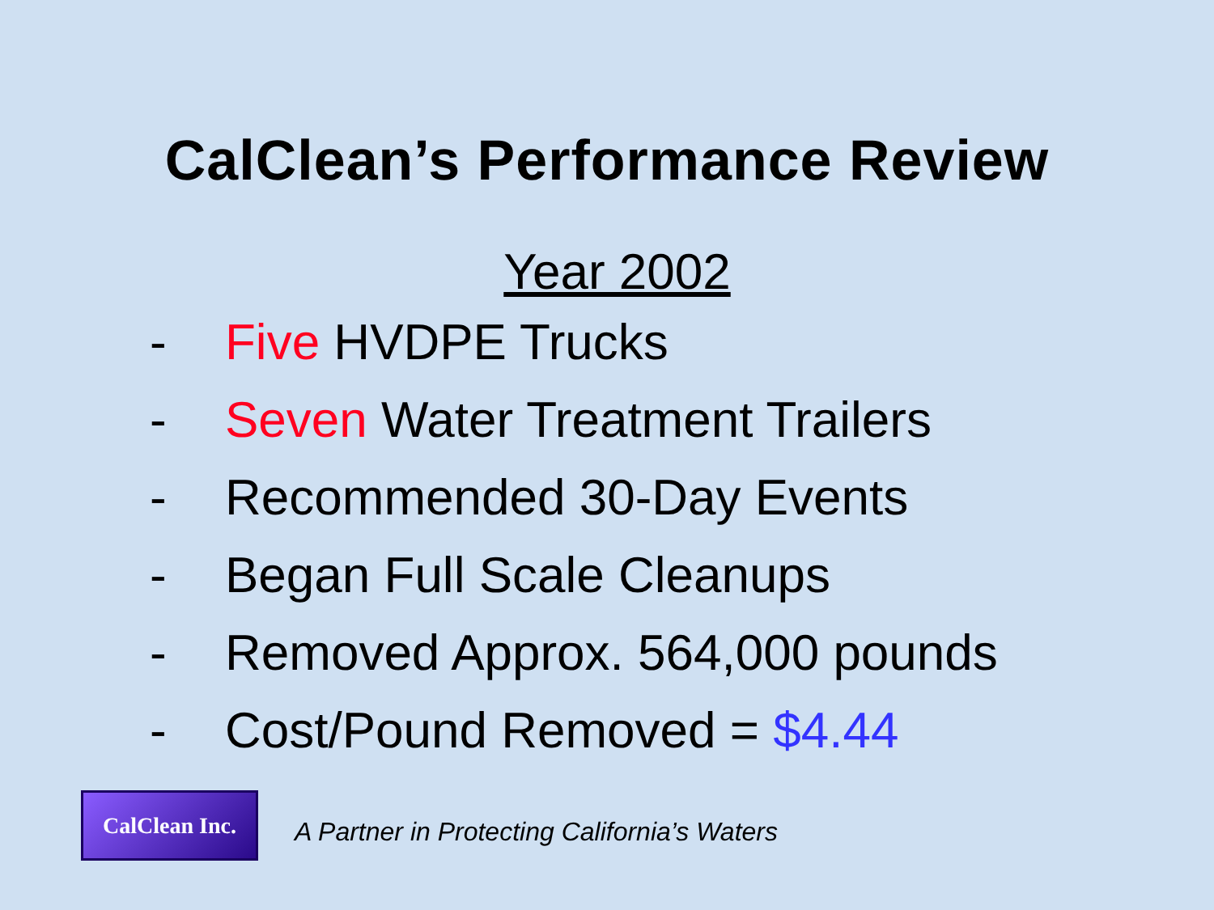CalClean’s Performance Review
Year 2002
- Five HVDPE Trucks
- Seven Water Treatment Trailers
- Recommended 30-Day Events
- Began Full Scale Cleanups
- Removed Approx. 564,000 pounds
- Cost/Pound Removed = $4.44
CalClean Inc.
A Partner in Protecting California’s Waters